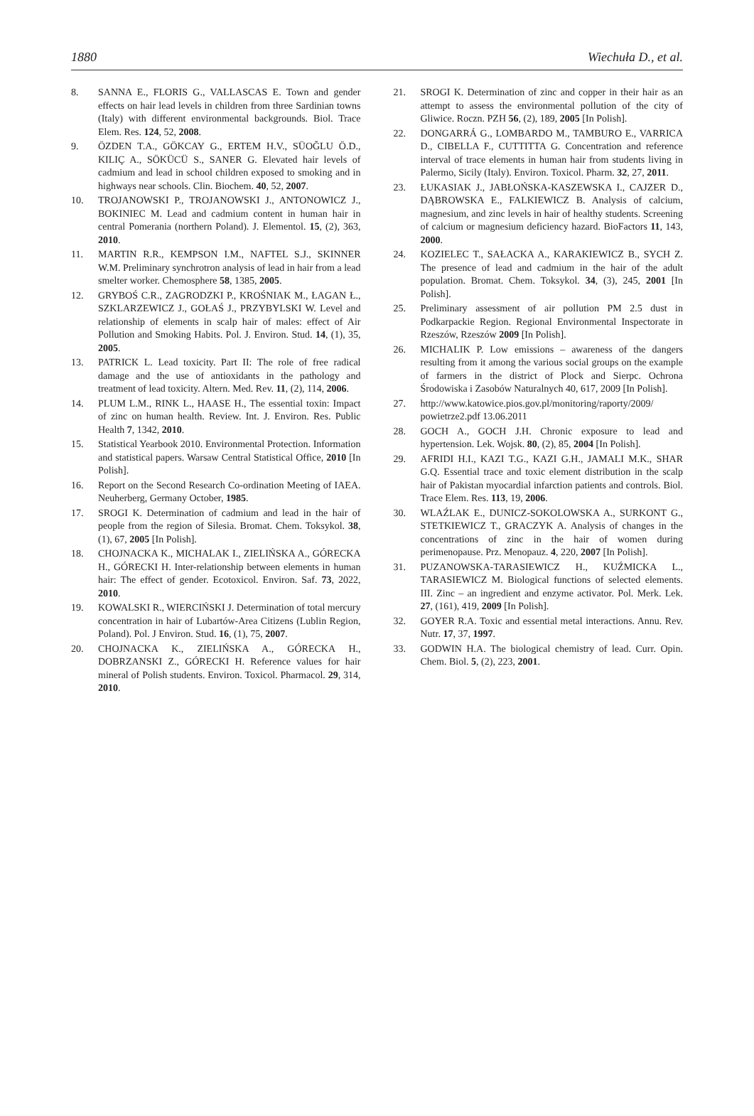1880 Wiechuła D., et al.
8. SANNA E., FLORIS G., VALLASCAS E. Town and gender effects on hair lead levels in children from three Sardinian towns (Italy) with different environmental backgrounds. Biol. Trace Elem. Res. 124, 52, 2008.
9. ÖZDEN T.A., GÖKCAY G., ERTEM H.V., SÜOĞLU Ö.D., KILIÇ A., SÖKÜCÜ S., SANER G. Elevated hair levels of cadmium and lead in school children exposed to smoking and in highways near schools. Clin. Biochem. 40, 52, 2007.
10. TROJANOWSKI P., TROJANOWSKI J., ANTONOWICZ J., BOKINIEC M. Lead and cadmium content in human hair in central Pomerania (northern Poland). J. Elementol. 15, (2), 363, 2010.
11. MARTIN R.R., KEMPSON I.M., NAFTEL S.J., SKINNER W.M. Preliminary synchrotron analysis of lead in hair from a lead smelter worker. Chemosphere 58, 1385, 2005.
12. GRYBOŚ C.R., ZAGRODZKI P., KROŚNIAK M., ŁAGAN Ł., SZKLARZEWICZ J., GOŁAŚ J., PRZYBYLSKI W. Level and relationship of elements in scalp hair of males: effect of Air Pollution and Smoking Habits. Pol. J. Environ. Stud. 14, (1), 35, 2005.
13. PATRICK L. Lead toxicity. Part II: The role of free radical damage and the use of antioxidants in the pathology and treatment of lead toxicity. Altern. Med. Rev. 11, (2), 114, 2006.
14. PLUM L.M., RINK L., HAASE H., The essential toxin: Impact of zinc on human health. Review. Int. J. Environ. Res. Public Health 7, 1342, 2010.
15. Statistical Yearbook 2010. Environmental Protection. Information and statistical papers. Warsaw Central Statistical Office, 2010 [In Polish].
16. Report on the Second Research Co-ordination Meeting of IAEA. Neuherberg, Germany October, 1985.
17. SROGI K. Determination of cadmium and lead in the hair of people from the region of Silesia. Bromat. Chem. Toksykol. 38, (1), 67, 2005 [In Polish].
18. CHOJNACKA K., MICHALAK I., ZIELIŃSKA A., GÓRECKA H., GÓRECKI H. Inter-relationship between elements in human hair: The effect of gender. Ecotoxicol. Environ. Saf. 73, 2022, 2010.
19. KOWALSKI R., WIERCIŃSKI J. Determination of total mercury concentration in hair of Lubartów-Area Citizens (Lublin Region, Poland). Pol. J Environ. Stud. 16, (1), 75, 2007.
20. CHOJNACKA K., ZIELIŃSKA A., GÓRECKA H., DOBRZANSKI Z., GÓRECKI H. Reference values for hair mineral of Polish students. Environ. Toxicol. Pharmacol. 29, 314, 2010.
21. SROGI K. Determination of zinc and copper in their hair as an attempt to assess the environmental pollution of the city of Gliwice. Roczn. PZH 56, (2), 189, 2005 [In Polish].
22. DONGARRÁ G., LOMBARDO M., TAMBURO E., VARRICA D., CIBELLA F., CUTTITTA G. Concentration and reference interval of trace elements in human hair from students living in Palermo, Sicily (Italy). Environ. Toxicol. Pharm. 32, 27, 2011.
23. ŁUKASIAK J., JABŁOŃSKA-KASZEWSKA I., CAJZER D., DĄBROWSKA E., FALKIEWICZ B. Analysis of calcium, magnesium, and zinc levels in hair of healthy students. Screening of calcium or magnesium deficiency hazard. BioFactors 11, 143, 2000.
24. KOZIELEC T., SAŁACKA A., KARAKIEWICZ B., SYCH Z. The presence of lead and cadmium in the hair of the adult population. Bromat. Chem. Toksykol. 34, (3), 245, 2001 [In Polish].
25. Preliminary assessment of air pollution PM 2.5 dust in Podkarpackie Region. Regional Environmental Inspectorate in Rzeszów, Rzeszów 2009 [In Polish].
26. MICHALIK P. Low emissions – awareness of the dangers resulting from it among the various social groups on the example of farmers in the district of Plock and Sierpc. Ochrona Środowiska i Zasobów Naturalnych 40, 617, 2009 [In Polish].
27. http://www.katowice.pios.gov.pl/monitoring/raporty/2009/ powietrze2.pdf 13.06.2011
28. GOCH A., GOCH J.H. Chronic exposure to lead and hypertension. Lek. Wojsk. 80, (2), 85, 2004 [In Polish].
29. AFRIDI H.I., KAZI T.G., KAZI G.H., JAMALI M.K., SHAR G.Q. Essential trace and toxic element distribution in the scalp hair of Pakistan myocardial infarction patients and controls. Biol. Trace Elem. Res. 113, 19, 2006.
30. WLAŹLAK E., DUNICZ-SOKOLOWSKA A., SURKONT G., STETKIEWICZ T., GRACZYK A. Analysis of changes in the concentrations of zinc in the hair of women during perimenopause. Prz. Menopauz. 4, 220, 2007 [In Polish].
31. PUZANOWSKA-TARASIEWICZ H., KUŹMICKA L., TARASIEWICZ M. Biological functions of selected elements. III. Zinc – an ingredient and enzyme activator. Pol. Merk. Lek. 27, (161), 419, 2009 [In Polish].
32. GOYER R.A. Toxic and essential metal interactions. Annu. Rev. Nutr. 17, 37, 1997.
33. GODWIN H.A. The biological chemistry of lead. Curr. Opin. Chem. Biol. 5, (2), 223, 2001.